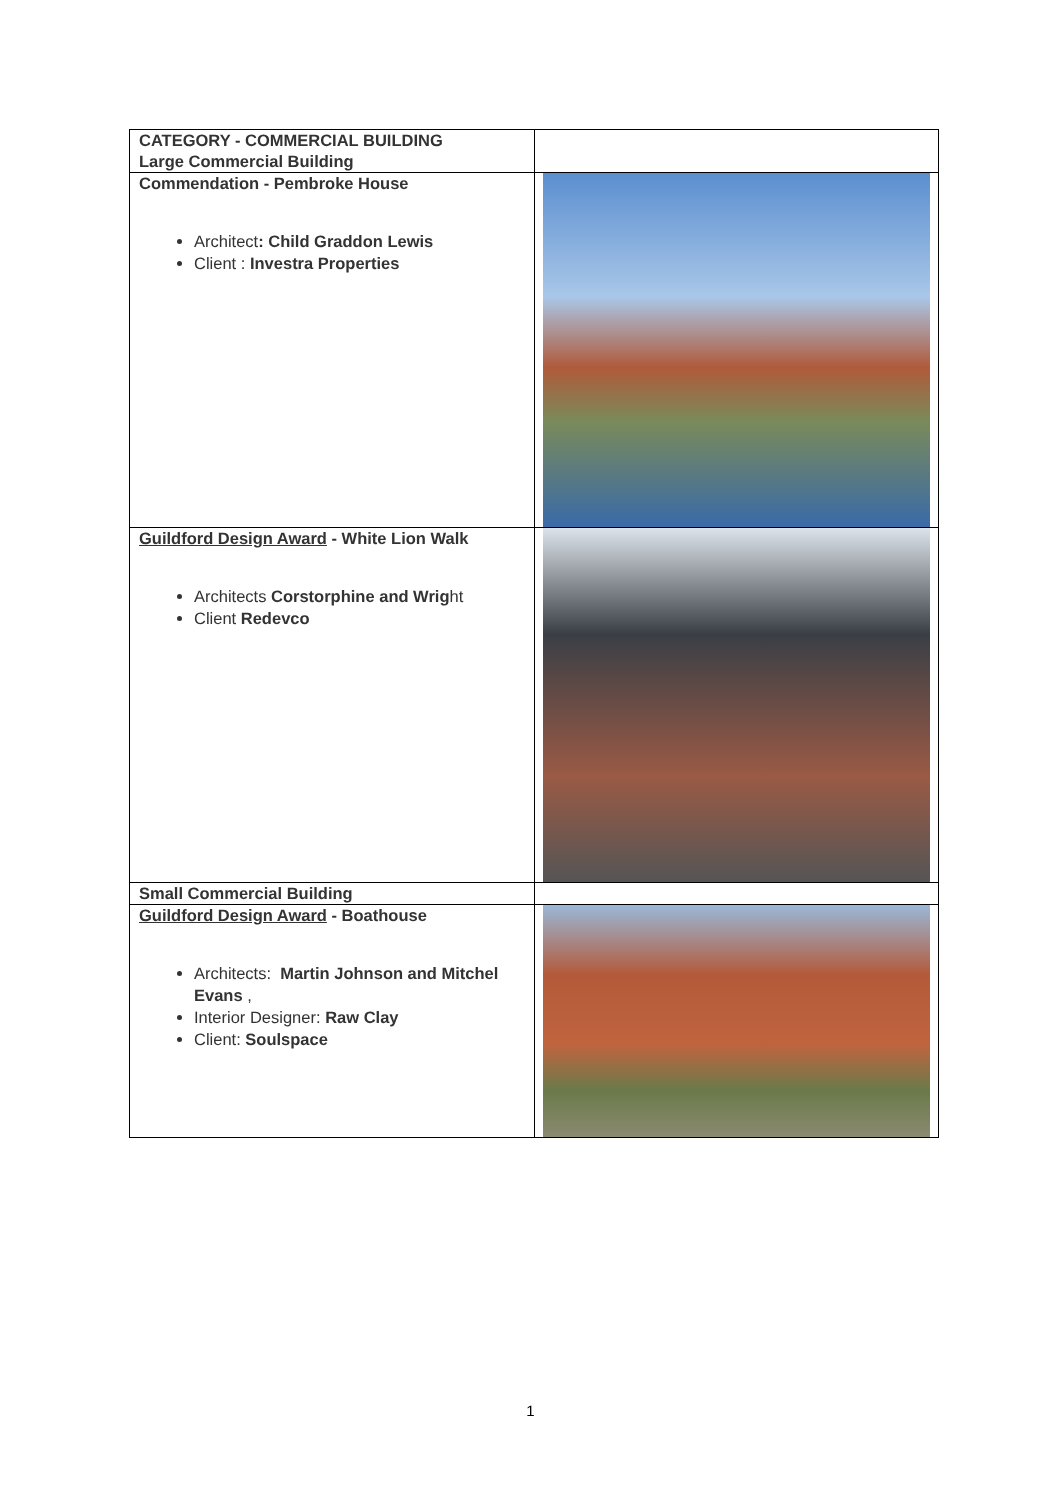| CATEGORY - COMMERCIAL BUILDING Large Commercial Building | |
| Commendation - Pembroke House Architect : Child Graddon Lewis Client : Investra Properties | |
| Guildford Design Award - White Lion Walk Architects Corstorphine and Wrig ht Client Redevco | |
| Small Commercial Building | |
| Guildford Design Award - Boathouse Architects: Martin Johnson and Mitchel Evans , Interior Designer: Raw Clay Client: Soulspace | |
1